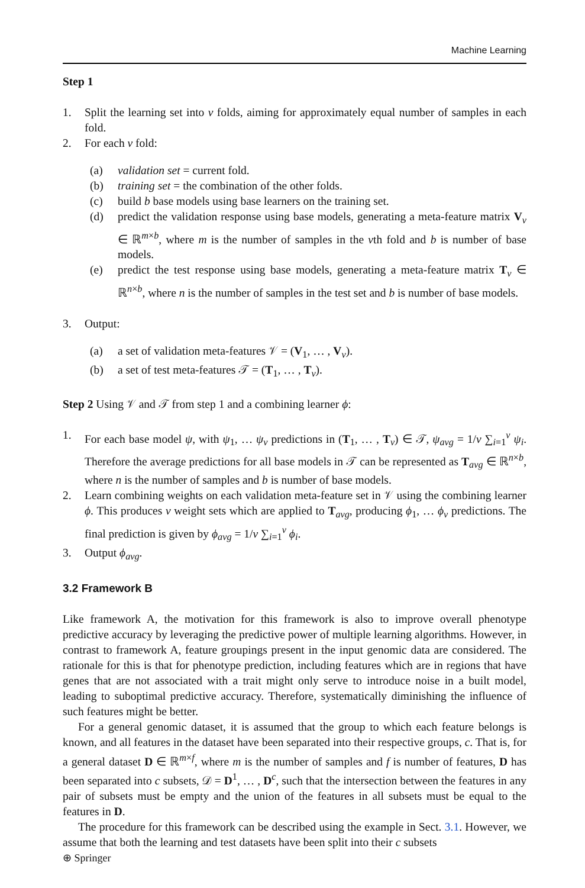Machine Learning
Step 1
1. Split the learning set into v folds, aiming for approximately equal number of samples in each fold.
2. For each v fold:
(a) validation set = current fold.
(b) training set = the combination of the other folds.
(c) build b base models using base learners on the training set.
(d) predict the validation response using base models, generating a meta-feature matrix V<sub>v</sub> ∈ ℝ<sup>m×b</sup>, where m is the number of samples in the vth fold and b is number of base models.
(e) predict the test response using base models, generating a meta-feature matrix T<sub>v</sub> ∈ ℝ<sup>n×b</sup>, where n is the number of samples in the test set and b is number of base models.
3. Output:
(a) a set of validation meta-features 𝒱 = (V<sub>1</sub>, … , V<sub>v</sub>).
(b) a set of test meta-features 𝒯 = (T<sub>1</sub>, … , T<sub>v</sub>).
Step 2 Using 𝒱 and 𝒯 from step 1 and a combining learner ϕ:
1. For each base model ψ, with ψ<sub>1</sub>, … ψ<sub>v</sub> predictions in (T<sub>1</sub>, … , T<sub>v</sub>) ∈ 𝒯, ψ<sub>avg</sub> = 1/v ∑<sub>i=1</sub><sup>v</sup> ψ<sub>i</sub>. Therefore the average predictions for all base models in 𝒯 can be represented as T<sub>avg</sub> ∈ ℝ<sup>n×b</sup>, where n is the number of samples and b is number of base models.
2. Learn combining weights on each validation meta-feature set in 𝒱 using the combining learner ϕ. This produces v weight sets which are applied to T<sub>avg</sub>, producing ϕ<sub>1</sub>, … ϕ<sub>v</sub> predictions. The final prediction is given by ϕ<sub>avg</sub> = 1/v ∑<sub>i=1</sub><sup>v</sup> ϕ<sub>i</sub>.
3. Output ϕ<sub>avg</sub>.
3.2 Framework B
Like framework A, the motivation for this framework is also to improve overall phenotype predictive accuracy by leveraging the predictive power of multiple learning algorithms. However, in contrast to framework A, feature groupings present in the input genomic data are considered. The rationale for this is that for phenotype prediction, including features which are in regions that have genes that are not associated with a trait might only serve to introduce noise in a built model, leading to suboptimal predictive accuracy. Therefore, systematically diminishing the influence of such features might be better.
For a general genomic dataset, it is assumed that the group to which each feature belongs is known, and all features in the dataset have been separated into their respective groups, c. That is, for a general dataset D ∈ ℝ<sup>m×f</sup>, where m is the number of samples and f is number of features, D has been separated into c subsets, 𝒟 = D<sup>1</sup>, … , D<sup>c</sup>, such that the intersection between the features in any pair of subsets must be empty and the union of the features in all subsets must be equal to the features in D.
The procedure for this framework can be described using the example in Sect. 3.1. However, we assume that both the learning and test datasets have been split into their c subsets
⊕ Springer